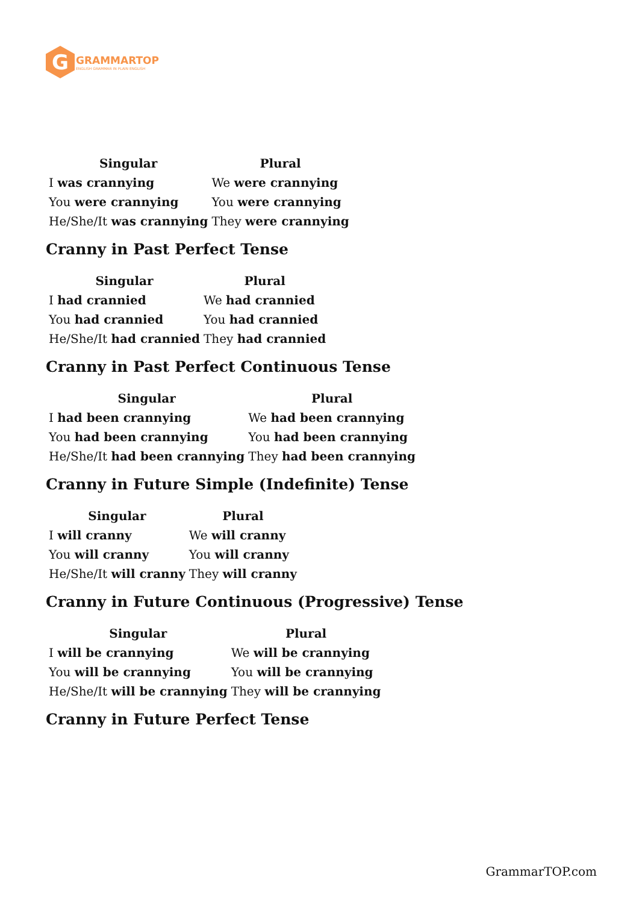G
GRAMMARTOP
ENGLISH GRAMMAR IN PLAIN ENGLISH
| Singular | Plural |
| --- | --- |
| I was crannying | We were crannying |
| You were crannying | You were crannying |
| He/She/It was crannying | They were crannying |
Cranny in Past Perfect Tense
| Singular | Plural |
| --- | --- |
| I had crannied | We had crannied |
| You had crannied | You had crannied |
| He/She/It had crannied | They had crannied |
Cranny in Past Perfect Continuous Tense
| Singular | Plural |
| --- | --- |
| I had been crannying | We had been crannying |
| You had been crannying | You had been crannying |
| He/She/It had been crannying | They had been crannying |
Cranny in Future Simple (Indefinite) Tense
| Singular | Plural |
| --- | --- |
| I will cranny | We will cranny |
| You will cranny | You will cranny |
| He/She/It will cranny | They will cranny |
Cranny in Future Continuous (Progressive) Tense
| Singular | Plural |
| --- | --- |
| I will be crannying | We will be crannying |
| You will be crannying | You will be crannying |
| He/She/It will be crannying | They will be crannying |
Cranny in Future Perfect Tense
GrammarTOP.com